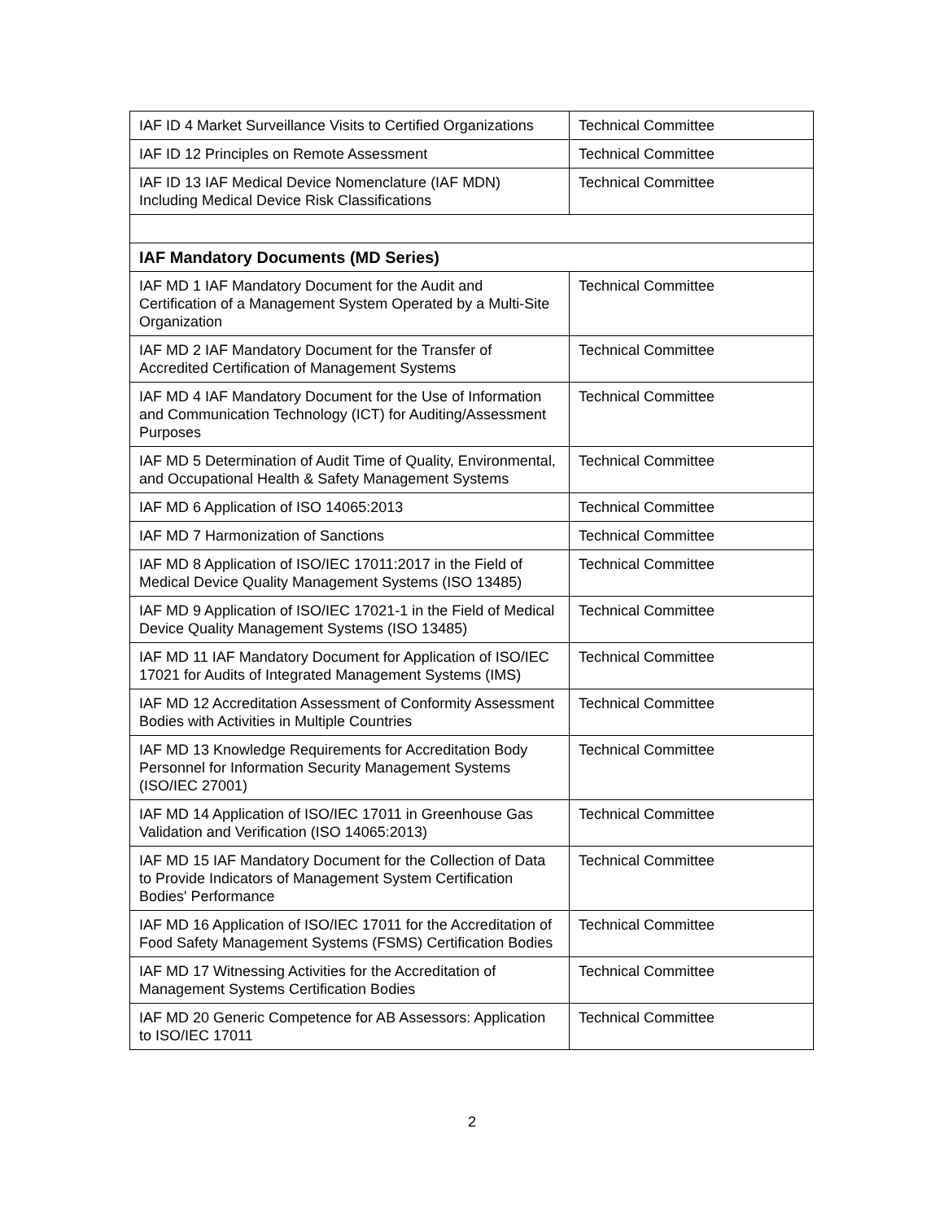| IAF ID 4 Market Surveillance Visits to Certified Organizations | Technical Committee |
| IAF ID 12 Principles on Remote Assessment | Technical Committee |
| IAF ID 13 IAF Medical Device Nomenclature (IAF MDN) Including Medical Device Risk Classifications | Technical Committee |
| IAF Mandatory Documents (MD Series) | |
| IAF MD 1 IAF Mandatory Document for the Audit and Certification of a Management System Operated by a Multi-Site Organization | Technical Committee |
| IAF MD 2 IAF Mandatory Document for the Transfer of Accredited Certification of Management Systems | Technical Committee |
| IAF MD 4 IAF Mandatory Document for the Use of Information and Communication Technology (ICT) for Auditing/Assessment Purposes | Technical Committee |
| IAF MD 5 Determination of Audit Time of Quality, Environmental, and Occupational Health & Safety Management Systems | Technical Committee |
| IAF MD 6 Application of ISO 14065:2013 | Technical Committee |
| IAF MD 7 Harmonization of Sanctions | Technical Committee |
| IAF MD 8 Application of ISO/IEC 17011:2017 in the Field of Medical Device Quality Management Systems (ISO 13485) | Technical Committee |
| IAF MD 9 Application of ISO/IEC 17021-1 in the Field of Medical Device Quality Management Systems (ISO 13485) | Technical Committee |
| IAF MD 11 IAF Mandatory Document for Application of ISO/IEC 17021 for Audits of Integrated Management Systems (IMS) | Technical Committee |
| IAF MD 12 Accreditation Assessment of Conformity Assessment Bodies with Activities in Multiple Countries | Technical Committee |
| IAF MD 13 Knowledge Requirements for Accreditation Body Personnel for Information Security Management Systems (ISO/IEC 27001) | Technical Committee |
| IAF MD 14 Application of ISO/IEC 17011 in Greenhouse Gas Validation and Verification (ISO 14065:2013) | Technical Committee |
| IAF MD 15 IAF Mandatory Document for the Collection of Data to Provide Indicators of Management System Certification Bodies' Performance | Technical Committee |
| IAF MD 16 Application of ISO/IEC 17011 for the Accreditation of Food Safety Management Systems (FSMS) Certification Bodies | Technical Committee |
| IAF MD 17 Witnessing Activities for the Accreditation of Management Systems Certification Bodies | Technical Committee |
| IAF MD 20 Generic Competence for AB Assessors: Application to ISO/IEC 17011 | Technical Committee |
2